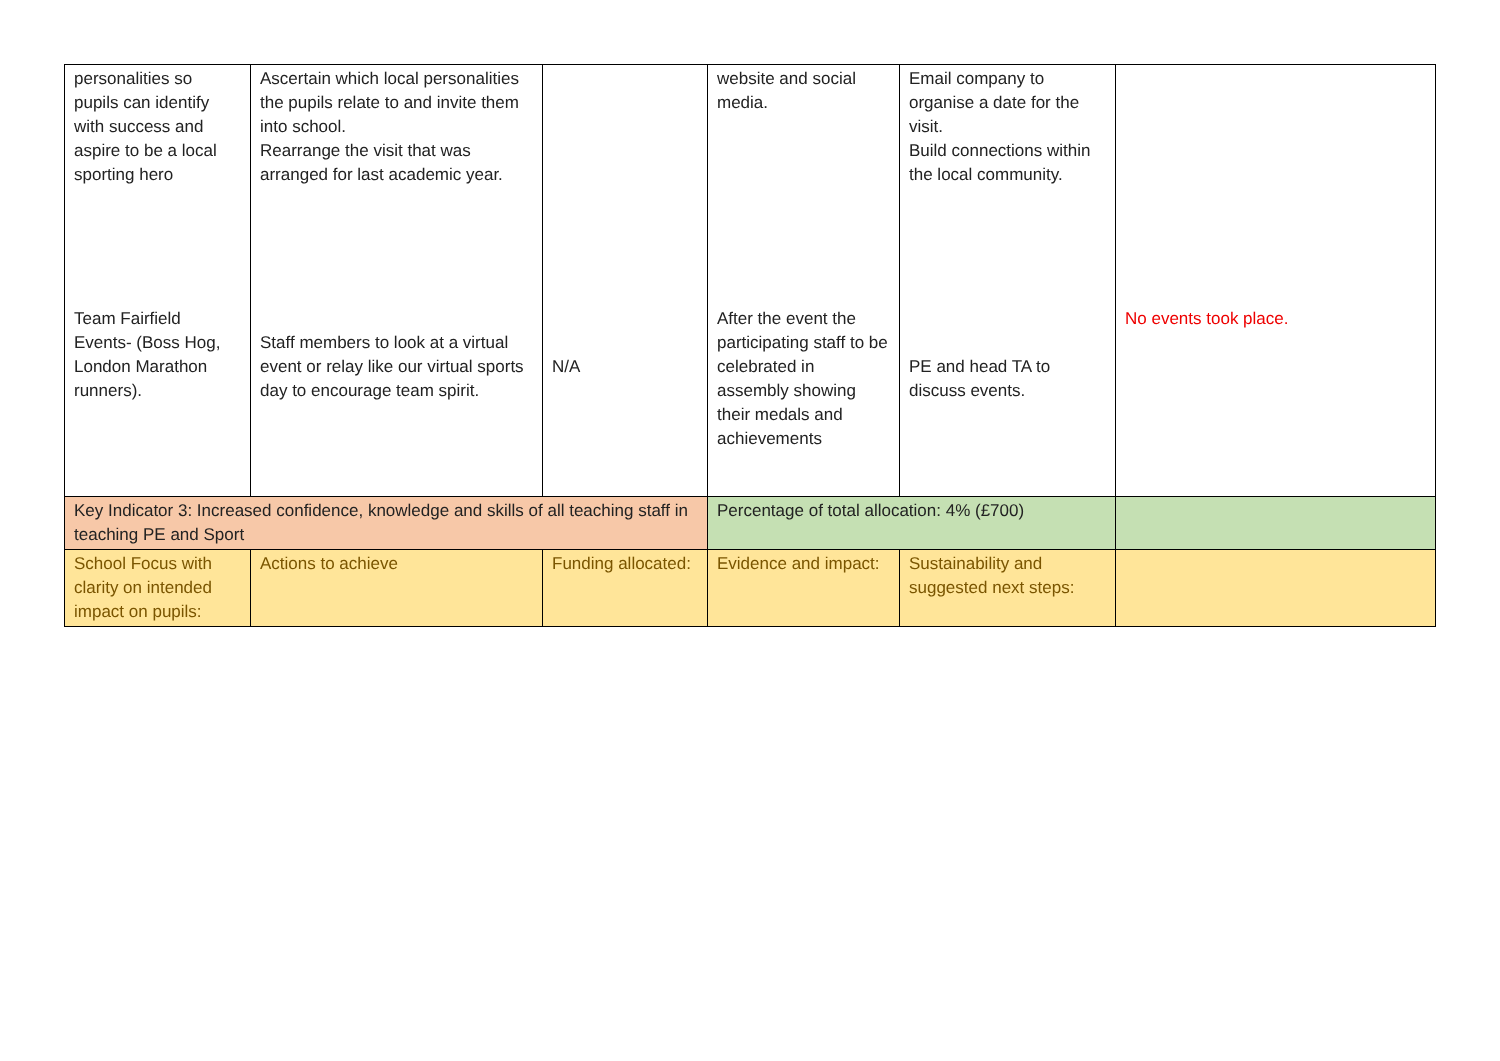| personalities so pupils can identify with success and aspire to be a local sporting hero Team Fairfield Events- (Boss Hog, London Marathon runners). | Ascertain which local personalities the pupils relate to and invite them into school. Rearrange the visit that was arranged for last academic year. Staff members to look at a virtual event or relay like our virtual sports day to encourage team spirit. | N/A | website and social media. After the event the participating staff to be celebrated in assembly showing their medals and achievements | Email company to organise a date for the visit. Build connections within the local community. PE and head TA to discuss events. | No events took place. |
| Key Indicator 3: Increased confidence, knowledge and skills of all teaching staff in teaching PE and Sport | | | Percentage of total allocation: 4% (£700) | | |
| School Focus with clarity on intended impact on pupils: | Actions to achieve | Funding allocated: | Evidence and impact: | Sustainability and suggested next steps: | |